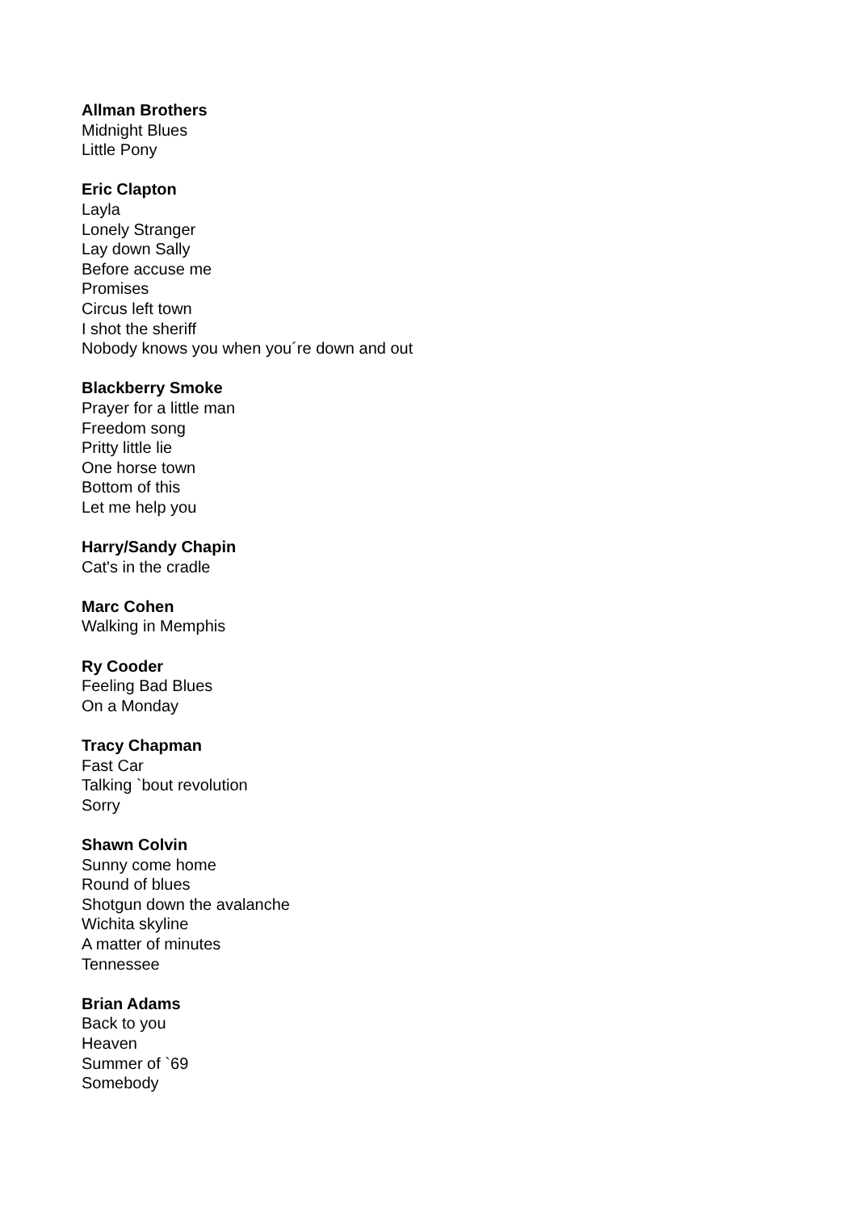Allman Brothers
Midnight Blues
Little Pony
Eric Clapton
Layla
Lonely Stranger
Lay down Sally
Before accuse me
Promises
Circus left town
I shot the sheriff
Nobody knows you when you´re down and out
Blackberry Smoke
Prayer for a little man
Freedom song
Pritty little lie
One horse town
Bottom of this
Let me help you
Harry/Sandy Chapin
Cat's in the cradle
Marc Cohen
Walking in Memphis
Ry Cooder
Feeling Bad Blues
On a Monday
Tracy Chapman
Fast Car
Talking `bout revolution
Sorry
Shawn Colvin
Sunny come home
Round of blues
Shotgun down the avalanche
Wichita skyline
A matter of minutes
Tennessee
Brian Adams
Back to you
Heaven
Summer of `69
Somebody